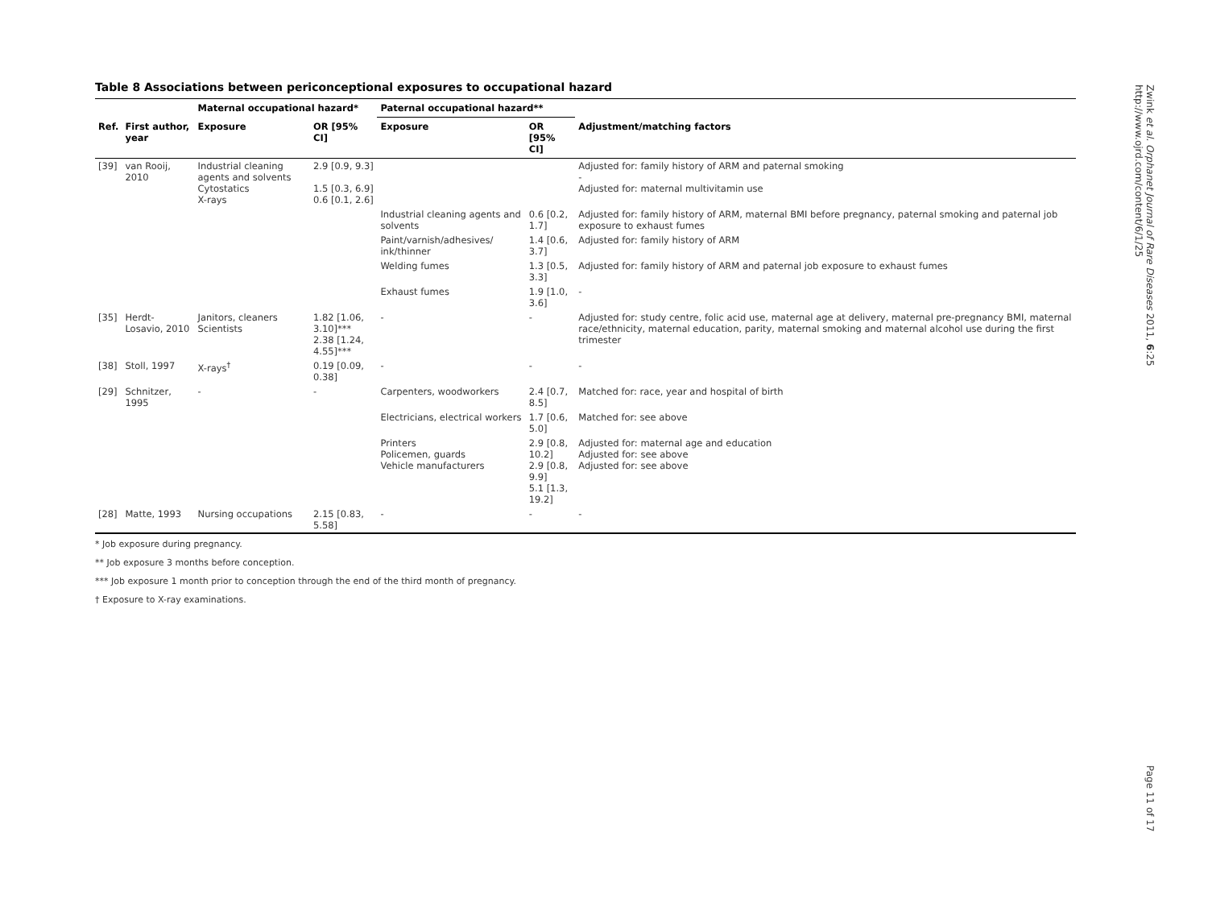Table 8 Associations between periconceptional exposures to occupational hazard
| | | Maternal occupational hazard* | | Paternal occupational hazard** | | |
| --- | --- | --- | --- | --- | --- | --- |
| Ref. | First author, year | Exposure | OR [95% CI] | Exposure | OR [95% CI] | Adjustment/matching factors |
| [39] | van Rooij, 2010 | Industrial cleaning agents and solvents Cytostatics X-rays | 2.9 [0.9, 9.3] 1.5 [0.3, 6.9] 0.6 [0.1, 2.6] | | | Adjusted for: family history of ARM and paternal smoking - Adjusted for: maternal multivitamin use |
| | | | | Industrial cleaning agents and solvents | 0.6 [0.2, 1.7] | Adjusted for: family history of ARM, maternal BMI before pregnancy, paternal smoking and paternal job exposure to exhaust fumes |
| | | | | Paint/varnish/adhesives/ ink/thinner | 1.4 [0.6, 3.7] | Adjusted for: family history of ARM |
| | | | | Welding fumes | 1.3 [0.5, 3.3] | Adjusted for: family history of ARM and paternal job exposure to exhaust fumes |
| | | | | Exhaust fumes | 1.9 [1.0, 3.6] | - |
| [35] | Herdt-Losavio, 2010 | Janitors, cleaners Scientists | 1.82 [1.06, 3.10]*** 2.38 [1.24, 4.55]*** | - | - | Adjusted for: study centre, folic acid use, maternal age at delivery, maternal pre-pregnancy BMI, maternal race/ethnicity, maternal education, parity, maternal smoking and maternal alcohol use during the first trimester |
| [38] | Stoll, 1997 | X-rays<sup>†</sup> | 0.19 [0.09, 0.38] | - | - | - |
| [29] | Schnitzer, 1995 | - | - | Carpenters, woodworkers | 2.4 [0.7, 8.5] | Matched for: race, year and hospital of birth |
| | | | | Electricians, electrical workers | 1.7 [0.6, 5.0] | Matched for: see above |
| | | | | Printers Policemen, guards Vehicle manufacturers | 2.9 [0.8, 10.2] 2.9 [0.8, 9.9] 5.1 [1.3, 19.2] | Adjusted for: maternal age and education Adjusted for: see above Adjusted for: see above |
| [28] | Matte, 1993 | Nursing occupations | 2.15 [0.83, 5.58] | - | - | - |
* Job exposure during pregnancy.
** Job exposure 3 months before conception.
*** Job exposure 1 month prior to conception through the end of the third month of pregnancy.
† Exposure to X-ray examinations.
Zwink et al. Orphanet Journal of Rare Diseases 2011, 6:25
http://www.ojrd.com/content/6/1/25
Page 11 of 17